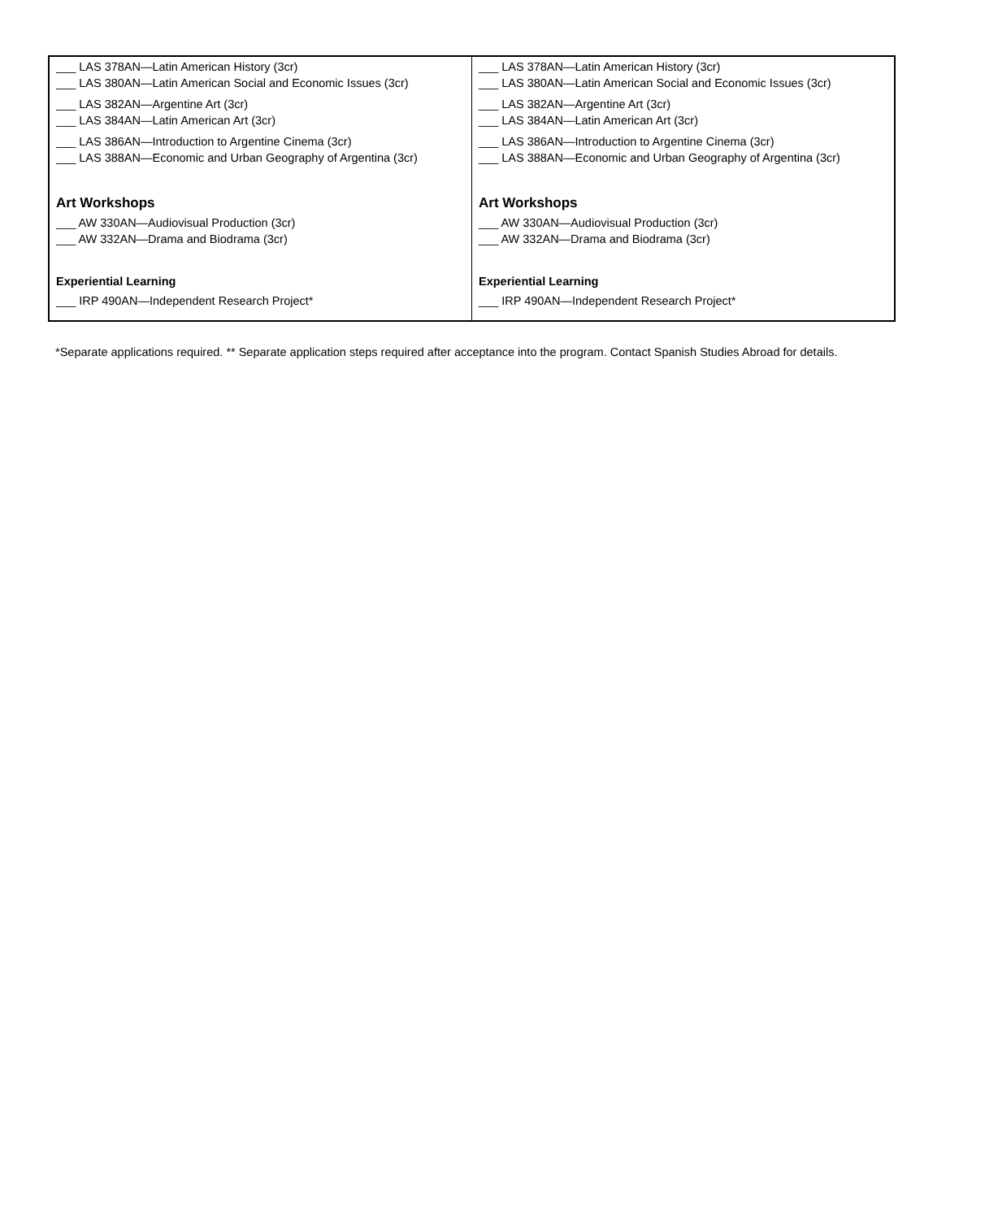| ___ LAS 378AN—Latin American History (3cr) ___ LAS 380AN—Latin American Social and Economic Issues (3cr) ___ LAS 382AN—Argentine Art (3cr) ___ LAS 384AN—Latin American Art (3cr) ___ LAS 386AN—Introduction to Argentine Cinema (3cr) ___ LAS 388AN—Economic and Urban Geography of Argentina (3cr) Art Workshops ___ AW 330AN—Audiovisual Production (3cr) ___ AW 332AN—Drama and Biodrama (3cr) Experiential Learning ___ IRP 490AN—Independent Research Project* | ___ LAS 378AN—Latin American History (3cr) ___ LAS 380AN—Latin American Social and Economic Issues (3cr) ___ LAS 382AN—Argentine Art (3cr) ___ LAS 384AN—Latin American Art (3cr) ___ LAS 386AN—Introduction to Argentine Cinema (3cr) ___ LAS 388AN—Economic and Urban Geography of Argentina (3cr) Art Workshops ___ AW 330AN—Audiovisual Production (3cr) ___ AW 332AN—Drama and Biodrama (3cr) Experiential Learning ___ IRP 490AN—Independent Research Project* |
*Separate applications required. ** Separate application steps required after acceptance into the program. Contact Spanish Studies Abroad for details.